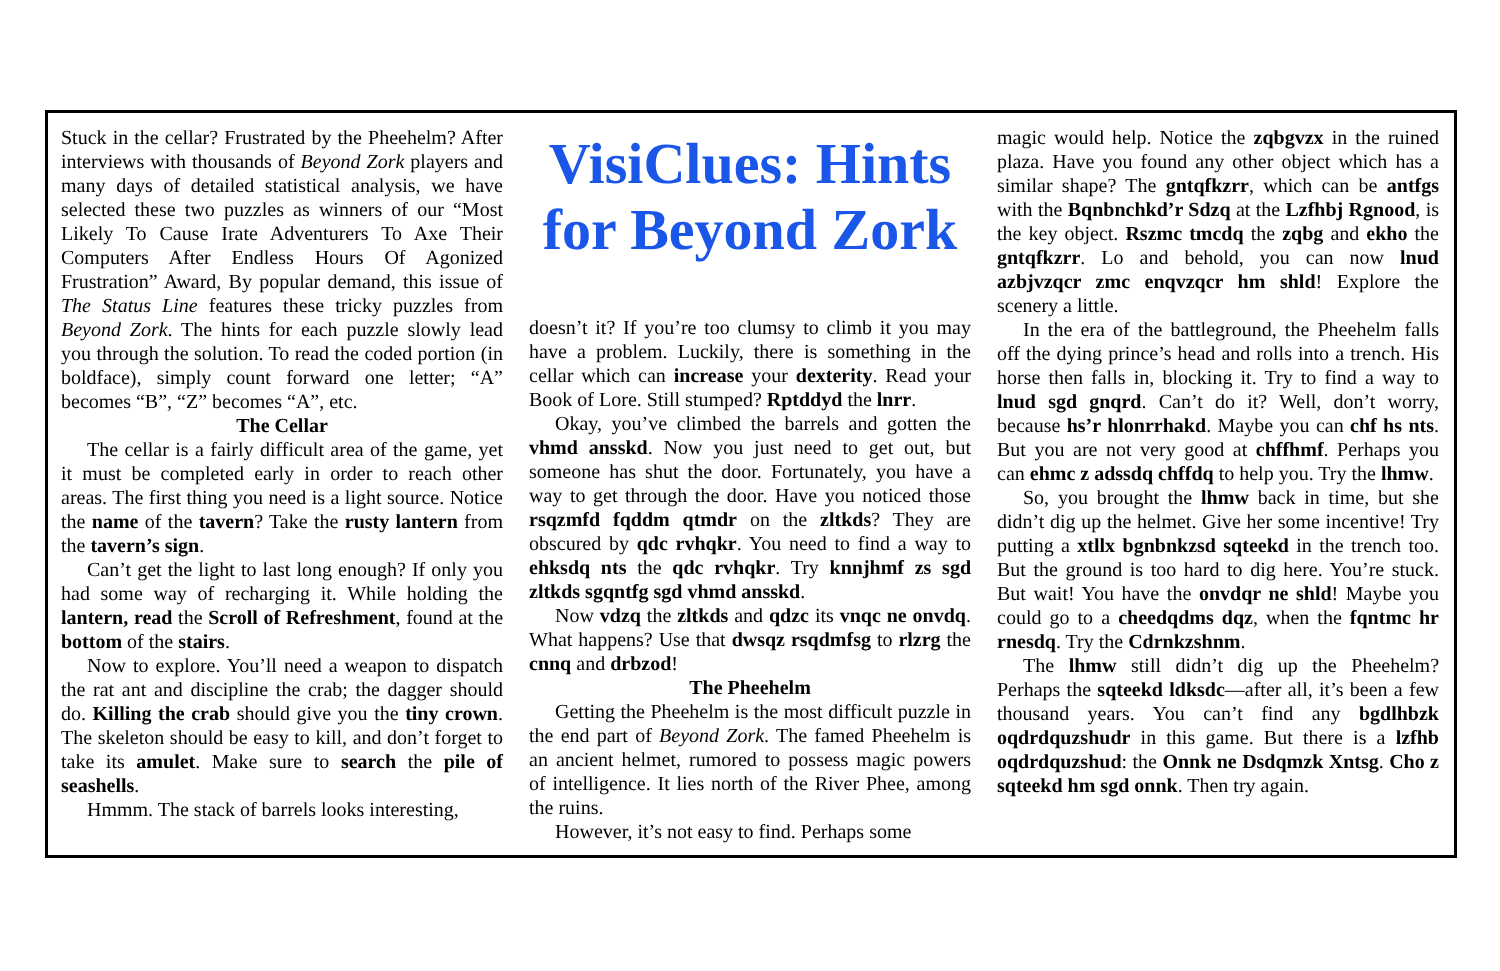Stuck in the cellar? Frustrated by the Pheehelm? After interviews with thousands of Beyond Zork players and many days of detailed statistical analysis, we have selected these two puzzles as winners of our “Most Likely To Cause Irate Adventurers To Axe Their Computers After Endless Hours Of Agonized Frustration” Award, By popular demand, this issue of The Status Line features these tricky puzzles from Beyond Zork. The hints for each puzzle slowly lead you through the solution. To read the coded portion (in boldface), simply count forward one letter; “A” becomes “B”, “Z” becomes “A”, etc.
The Cellar
The cellar is a fairly difficult area of the game, yet it must be completed early in order to reach other areas. The first thing you need is a light source. Notice the name of the tavern? Take the rusty lantern from the tavern’s sign.
Can’t get the light to last long enough? If only you had some way of recharging it. While holding the lantern, read the Scroll of Refreshment, found at the bottom of the stairs.
Now to explore. You’ll need a weapon to dispatch the rat ant and discipline the crab; the dagger should do. Killing the crab should give you the tiny crown. The skeleton should be easy to kill, and don’t forget to take its amulet. Make sure to search the pile of seashells.
Hmmm. The stack of barrels looks interesting,
VisiClues: Hints for Beyond Zork
doesn’t it? If you’re too clumsy to climb it you may have a problem. Luckily, there is something in the cellar which can increase your dexterity. Read your Book of Lore. Still stumped? Rptddyd the lnrr.
Okay, you’ve climbed the barrels and gotten the vhmd ansskd. Now you just need to get out, but someone has shut the door. Fortunately, you have a way to get through the door. Have you noticed those rsqzmfd fqddm qtmdr on the zltkds? They are obscured by qdc rvhqkr. You need to find a way to ehksdq nts the qdc rvhqkr. Try knnjhmf zs sgd zltkds sgqntfg sgd vhmd ansskd.
Now vdzq the zltkds and qdzc its vnqc ne onvdq. What happens? Use that dwsqz rsqdmfsg to rlzrg the cnnq and drbzod!
The Pheehelm
Getting the Pheehelm is the most difficult puzzle in the end part of Beyond Zork. The famed Pheehelm is an ancient helmet, rumored to possess magic powers of intelligence. It lies north of the River Phee, among the ruins.
However, it’s not easy to find. Perhaps some
magic would help. Notice the zqbgvzx in the ruined plaza. Have you found any other object which has a similar shape? The gntqfkzrr, which can be antfgs with the Bqnbnchkd’r Sdzq at the Lzfhbj Rgnood, is the key object. Rszmc tmcdq the zqbg and ekho the gntqfkzrr. Lo and behold, you can now lnud azbjvzqcr zmc enqvzqcr hm shld! Explore the scenery a little.
In the era of the battleground, the Pheehelm falls off the dying prince’s head and rolls into a trench. His horse then falls in, blocking it. Try to find a way to lnud sgd gnqrd. Can’t do it? Well, don’t worry, because hs’r hlonrrhakd. Maybe you can chf hs nts. But you are not very good at chffhmf. Perhaps you can ehmc z adssdq chffdq to help you. Try the lhmw.
So, you brought the lhmw back in time, but she didn’t dig up the helmet. Give her some incentive! Try putting a xtllx bgnbnkzsd sqteekd in the trench too. But the ground is too hard to dig here. You’re stuck. But wait! You have the onvdqr ne shld! Maybe you could go to a cheedqdms dqz, when the fqntmc hr rnesdq. Try the Cdrnkzshnm.
The lhmw still didn’t dig up the Pheehelm? Perhaps the sqteekd ldksdc—after all, it’s been a few thousand years. You can’t find any bgdlhbzk oqdrdquzshudr in this game. But there is a lzfhb oqdrdquzshud: the Onnk ne Dsdqmzk Xntsg. Cho z sqteekd hm sgd onnk. Then try again.